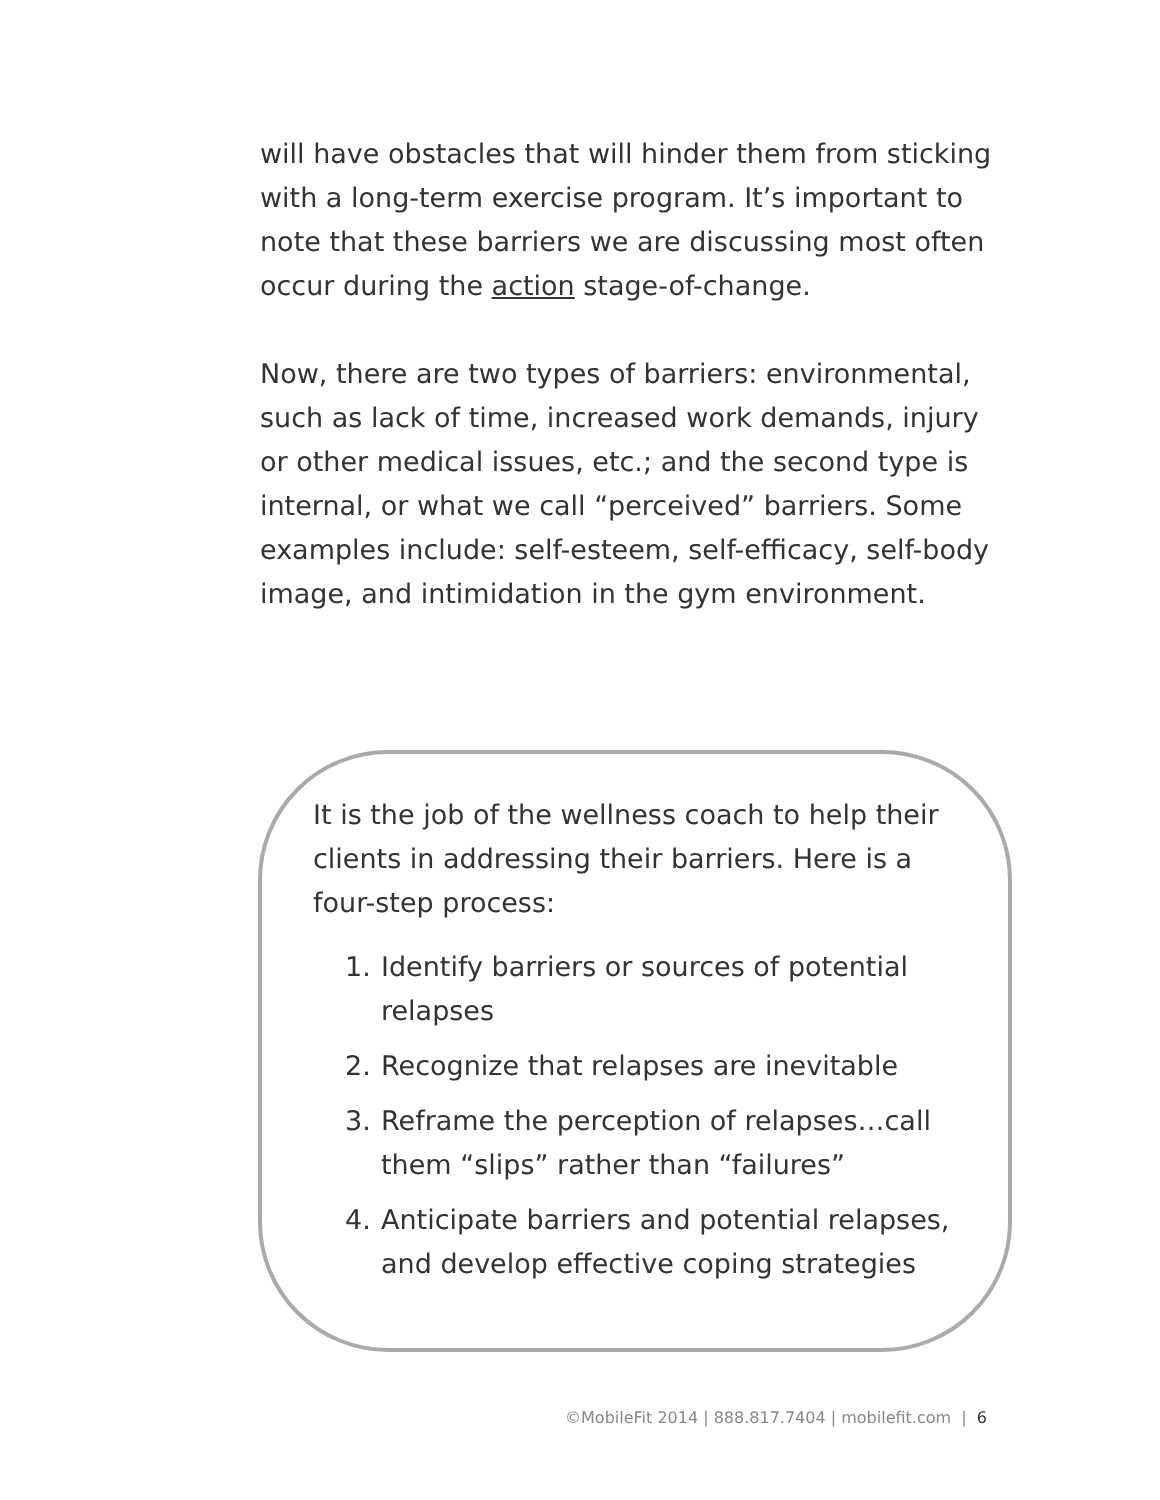will have obstacles that will hinder them from sticking with a long-term exercise program. It’s important to note that these barriers we are discussing most often occur during the action stage-of-change.
Now, there are two types of barriers: environmental, such as lack of time, increased work demands, injury or other medical issues, etc.; and the second type is internal, or what we call “perceived” barriers. Some examples include: self-esteem, self-efficacy, self-body image, and intimidation in the gym environment.
It is the job of the wellness coach to help their clients in addressing their barriers. Here is a four-step process:
1. Identify barriers or sources of potential relapses
2. Recognize that relapses are inevitable
3. Reframe the perception of relapses…call them “slips” rather than “failures”
4. Anticipate barriers and potential relapses, and develop effective coping strategies
©MobileFit 2014 | 888.817.7404 | mobilefit.com | 6